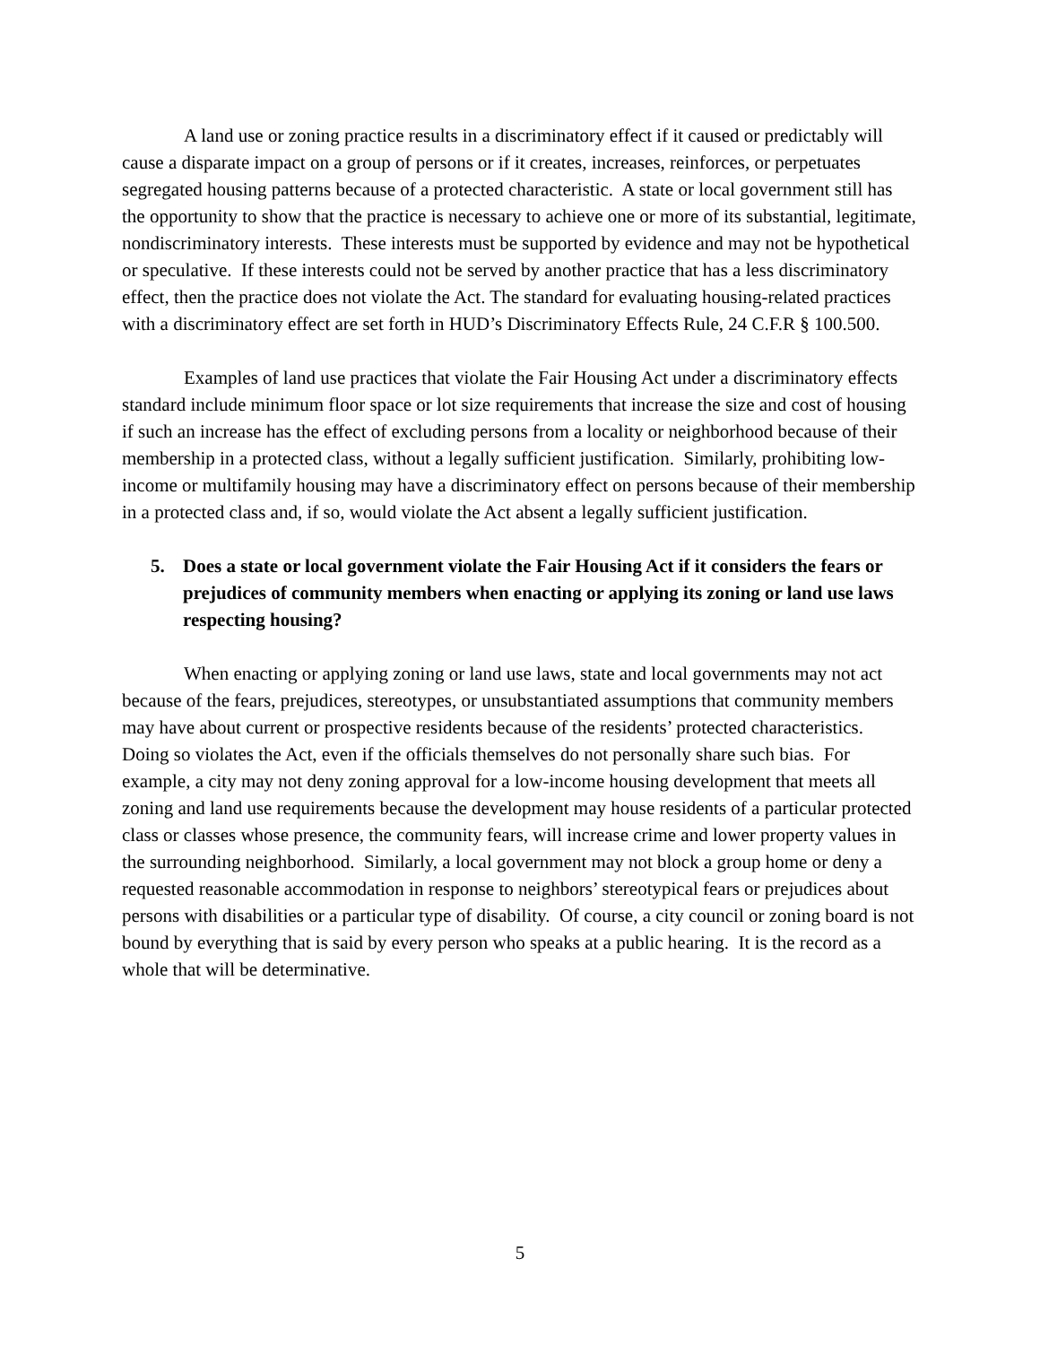A land use or zoning practice results in a discriminatory effect if it caused or predictably will cause a disparate impact on a group of persons or if it creates, increases, reinforces, or perpetuates segregated housing patterns because of a protected characteristic. A state or local government still has the opportunity to show that the practice is necessary to achieve one or more of its substantial, legitimate, nondiscriminatory interests. These interests must be supported by evidence and may not be hypothetical or speculative. If these interests could not be served by another practice that has a less discriminatory effect, then the practice does not violate the Act. The standard for evaluating housing-related practices with a discriminatory effect are set forth in HUD’s Discriminatory Effects Rule, 24 C.F.R § 100.500.
Examples of land use practices that violate the Fair Housing Act under a discriminatory effects standard include minimum floor space or lot size requirements that increase the size and cost of housing if such an increase has the effect of excluding persons from a locality or neighborhood because of their membership in a protected class, without a legally sufficient justification. Similarly, prohibiting low-income or multifamily housing may have a discriminatory effect on persons because of their membership in a protected class and, if so, would violate the Act absent a legally sufficient justification.
5. Does a state or local government violate the Fair Housing Act if it considers the fears or prejudices of community members when enacting or applying its zoning or land use laws respecting housing?
When enacting or applying zoning or land use laws, state and local governments may not act because of the fears, prejudices, stereotypes, or unsubstantiated assumptions that community members may have about current or prospective residents because of the residents’ protected characteristics. Doing so violates the Act, even if the officials themselves do not personally share such bias. For example, a city may not deny zoning approval for a low-income housing development that meets all zoning and land use requirements because the development may house residents of a particular protected class or classes whose presence, the community fears, will increase crime and lower property values in the surrounding neighborhood. Similarly, a local government may not block a group home or deny a requested reasonable accommodation in response to neighbors’ stereotypical fears or prejudices about persons with disabilities or a particular type of disability. Of course, a city council or zoning board is not bound by everything that is said by every person who speaks at a public hearing. It is the record as a whole that will be determinative.
5